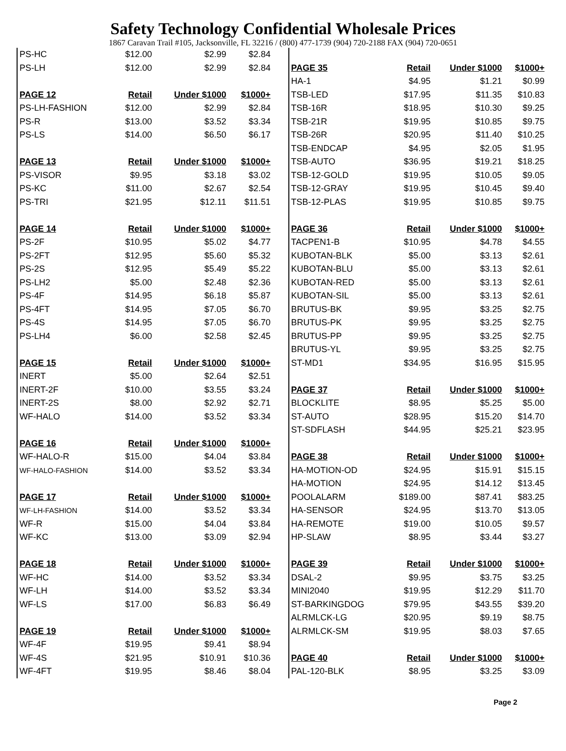Safety Technology Confidential Wholesale Prices
1867 Caravan Trail #105, Jacksonville, FL 32216 / (800) 477-1739 (904) 720-2188 FAX (904) 720-0651
| PS-HC | $12.00 | $2.99 | $2.84 |
| PS-LH | $12.00 | $2.99 | $2.84 |
| PAGE 12 | Retail | Under $1000 | $1000+ |
| PS-LH-FASHION | $12.00 | $2.99 | $2.84 |
| PS-R | $13.00 | $3.52 | $3.34 |
| PS-LS | $14.00 | $6.50 | $6.17 |
| PAGE 13 | Retail | Under $1000 | $1000+ |
| PS-VISOR | $9.95 | $3.18 | $3.02 |
| PS-KC | $11.00 | $2.67 | $2.54 |
| PS-TRI | $21.95 | $12.11 | $11.51 |
| PAGE 14 | Retail | Under $1000 | $1000+ |
| PS-2F | $10.95 | $5.02 | $4.77 |
| PS-2FT | $12.95 | $5.60 | $5.32 |
| PS-2S | $12.95 | $5.49 | $5.22 |
| PS-LH2 | $5.00 | $2.48 | $2.36 |
| PS-4F | $14.95 | $6.18 | $5.87 |
| PS-4FT | $14.95 | $7.05 | $6.70 |
| PS-4S | $14.95 | $7.05 | $6.70 |
| PS-LH4 | $6.00 | $2.58 | $2.45 |
| PAGE 15 | Retail | Under $1000 | $1000+ |
| INERT | $5.00 | $2.64 | $2.51 |
| INERT-2F | $10.00 | $3.55 | $3.24 |
| INERT-2S | $8.00 | $2.92 | $2.71 |
| WF-HALO | $14.00 | $3.52 | $3.34 |
| PAGE 16 | Retail | Under $1000 | $1000+ |
| WF-HALO-R | $15.00 | $4.04 | $3.84 |
| WF-HALO-FASHION | $14.00 | $3.52 | $3.34 |
| PAGE 17 | Retail | Under $1000 | $1000+ |
| WF-LH-FASHION | $14.00 | $3.52 | $3.34 |
| WF-R | $15.00 | $4.04 | $3.84 |
| WF-KC | $13.00 | $3.09 | $2.94 |
| PAGE 18 | Retail | Under $1000 | $1000+ |
| WF-HC | $14.00 | $3.52 | $3.34 |
| WF-LH | $14.00 | $3.52 | $3.34 |
| WF-LS | $17.00 | $6.83 | $6.49 |
| PAGE 19 | Retail | Under $1000 | $1000+ |
| WF-4F | $19.95 | $9.41 | $8.94 |
| WF-4S | $21.95 | $10.91 | $10.36 |
| WF-4FT | $19.95 | $8.46 | $8.04 |
| PAGE 35 | Retail | Under $1000 | $1000+ |
| HA-1 | $4.95 | $1.21 | $0.99 |
| TSB-LED | $17.95 | $11.35 | $10.83 |
| TSB-16R | $18.95 | $10.30 | $9.25 |
| TSB-21R | $19.95 | $10.85 | $9.75 |
| TSB-26R | $20.95 | $11.40 | $10.25 |
| TSB-ENDCAP | $4.95 | $2.05 | $1.95 |
| TSB-AUTO | $36.95 | $19.21 | $18.25 |
| TSB-12-GOLD | $19.95 | $10.05 | $9.05 |
| TSB-12-GRAY | $19.95 | $10.45 | $9.40 |
| TSB-12-PLAS | $19.95 | $10.85 | $9.75 |
| PAGE 36 | Retail | Under $1000 | $1000+ |
| TACPEN1-B | $10.95 | $4.78 | $4.55 |
| KUBOTAN-BLK | $5.00 | $3.13 | $2.61 |
| KUBOTAN-BLU | $5.00 | $3.13 | $2.61 |
| KUBOTAN-RED | $5.00 | $3.13 | $2.61 |
| KUBOTAN-SIL | $5.00 | $3.13 | $2.61 |
| BRUTUS-BK | $9.95 | $3.25 | $2.75 |
| BRUTUS-PK | $9.95 | $3.25 | $2.75 |
| BRUTUS-PP | $9.95 | $3.25 | $2.75 |
| BRUTUS-YL | $9.95 | $3.25 | $2.75 |
| ST-MD1 | $34.95 | $16.95 | $15.95 |
| PAGE 37 | Retail | Under $1000 | $1000+ |
| BLOCKLITE | $8.95 | $5.25 | $5.00 |
| ST-AUTO | $28.95 | $15.20 | $14.70 |
| ST-SDFLASH | $44.95 | $25.21 | $23.95 |
| PAGE 38 | Retail | Under $1000 | $1000+ |
| HA-MOTION-OD | $24.95 | $15.91 | $15.15 |
| HA-MOTION | $24.95 | $14.12 | $13.45 |
| POOLALARM | $189.00 | $87.41 | $83.25 |
| HA-SENSOR | $24.95 | $13.70 | $13.05 |
| HA-REMOTE | $19.00 | $10.05 | $9.57 |
| HP-SLAW | $8.95 | $3.44 | $3.27 |
| PAGE 39 | Retail | Under $1000 | $1000+ |
| DSAL-2 | $9.95 | $3.75 | $3.25 |
| MINI2040 | $19.95 | $12.29 | $11.70 |
| ST-BARKINGDOG | $79.95 | $43.55 | $39.20 |
| ALRMLCK-LG | $20.95 | $9.19 | $8.75 |
| ALRMLCK-SM | $19.95 | $8.03 | $7.65 |
| PAGE 40 | Retail | Under $1000 | $1000+ |
| PAL-120-BLK | $8.95 | $3.25 | $3.09 |
Page 2